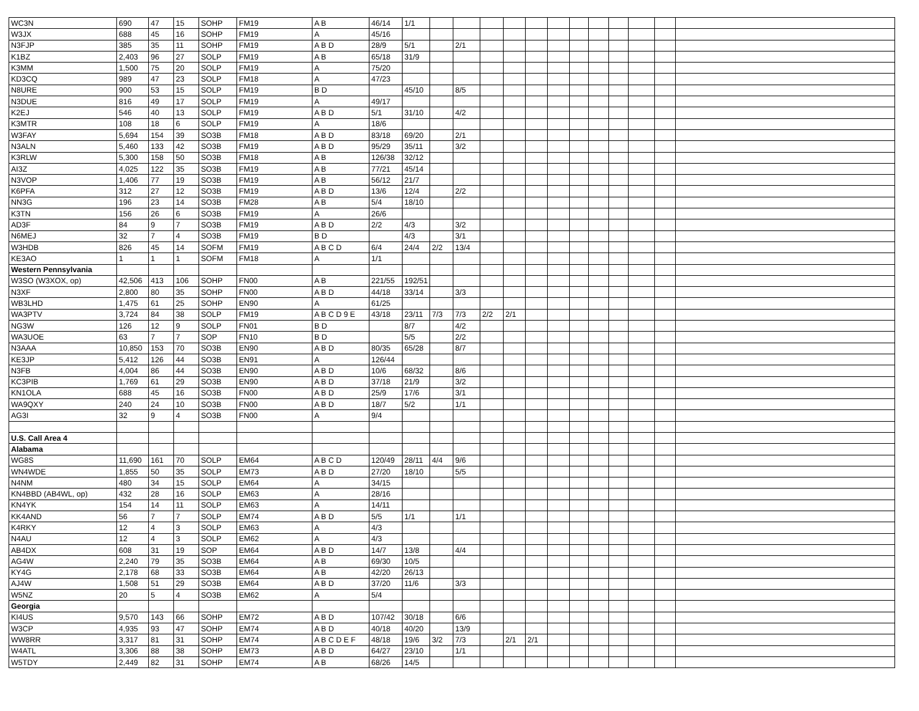| WC3N | 690 | 47 | 15 | SOHP | FM19 | A B | 46/14 | 1/1 | | | | | | | | | | | | |
| W3JX | 688 | 45 | 16 | SOHP | FM19 | A | 45/16 | | | | | | | | | | | | | |
| N3FJP | 385 | 35 | 11 | SOHP | FM19 | A B D | 28/9 | 5/1 | | 2/1 | | | | | | | | | | |
| K1BZ | 2,403 | 96 | 27 | SOLP | FM19 | A B | 65/18 | 31/9 | | | | | | | | | | | | |
| K3MM | 1,500 | 75 | 20 | SOLP | FM19 | A | 75/20 | | | | | | | | | | | | | |
| KD3CQ | 989 | 47 | 23 | SOLP | FM18 | A | 47/23 | | | | | | | | | | | | | |
| N8URE | 900 | 53 | 15 | SOLP | FM19 | B D | | 45/10 | | 8/5 | | | | | | | | | | |
| N3DUE | 816 | 49 | 17 | SOLP | FM19 | A | 49/17 | | | | | | | | | | | | | |
| K2EJ | 546 | 40 | 13 | SOLP | FM19 | A B D | 5/1 | 31/10 | | 4/2 | | | | | | | | | | |
| K3MTR | 108 | 18 | 6 | SOLP | FM19 | A | 18/6 | | | | | | | | | | | | | |
| W3FAY | 5,694 | 154 | 39 | SO3B | FM18 | A B D | 83/18 | 69/20 | | 2/1 | | | | | | | | | | |
| N3ALN | 5,460 | 133 | 42 | SO3B | FM19 | A B D | 95/29 | 35/11 | | 3/2 | | | | | | | | | | |
| K3RLW | 5,300 | 158 | 50 | SO3B | FM18 | A B | 126/38 | 32/12 | | | | | | | | | | | | |
| AI3Z | 4,025 | 122 | 35 | SO3B | FM19 | A B | 77/21 | 45/14 | | | | | | | | | | | | |
| N3VOP | 1,406 | 77 | 19 | SO3B | FM19 | A B | 56/12 | 21/7 | | | | | | | | | | | | |
| K6PFA | 312 | 27 | 12 | SO3B | FM19 | A B D | 13/6 | 12/4 | | 2/2 | | | | | | | | | | |
| NN3G | 196 | 23 | 14 | SO3B | FM28 | A B | 5/4 | 18/10 | | | | | | | | | | | | |
| K3TN | 156 | 26 | 6 | SO3B | FM19 | A | 26/6 | | | | | | | | | | | | | |
| AD3F | 84 | 9 | 7 | SO3B | FM19 | A B D | 2/2 | 4/3 | | 3/2 | | | | | | | | | | |
| N6MEJ | 32 | 7 | 4 | SO3B | FM19 | B D | | 4/3 | | 3/1 | | | | | | | | | | |
| W3HDB | 826 | 45 | 14 | SOFM | FM19 | A B C D | 6/4 | 24/4 | 2/2 | 13/4 | | | | | | | | | | |
| KE3AO | 1 | 1 | 1 | SOFM | FM18 | A | 1/1 | | | | | | | | | | | | | |
| Western Pennsylvania | | | | | | | | | | | | | | | | | | | | |
| W3SO (W3XOX, op) | 42,506 | 413 | 106 | SOHP | FN00 | A B | 221/55 | 192/51 | | | | | | | | | | | | |
| N3XF | 2,800 | 80 | 35 | SOHP | FN00 | A B D | 44/18 | 33/14 | | 3/3 | | | | | | | | | | |
| WB3LHD | 1,475 | 61 | 25 | SOHP | EN90 | A | 61/25 | | | | | | | | | | | | | |
| WA3PTV | 3,724 | 84 | 38 | SOLP | FM19 | A B C D 9 E | 43/18 | 23/11 | 7/3 | 7/3 | 2/2 | 2/1 | | | | | | | | |
| NG3W | 126 | 12 | 9 | SOLP | FN01 | B D | | 8/7 | | 4/2 | | | | | | | | | | |
| WA3UOE | 63 | 7 | 7 | SOP | FN10 | B D | | 5/5 | | 2/2 | | | | | | | | | | |
| N3AAA | 10,850 | 153 | 70 | SO3B | EN90 | A B D | 80/35 | 65/28 | | 8/7 | | | | | | | | | | |
| KE3JP | 5,412 | 126 | 44 | SO3B | EN91 | A | 126/44 | | | | | | | | | | | | | |
| N3FB | 4,004 | 86 | 44 | SO3B | EN90 | A B D | 10/6 | 68/32 | | 8/6 | | | | | | | | | | |
| KC3PIB | 1,769 | 61 | 29 | SO3B | EN90 | A B D | 37/18 | 21/9 | | 3/2 | | | | | | | | | | |
| KN1OLA | 688 | 45 | 16 | SO3B | FN00 | A B D | 25/9 | 17/6 | | 3/1 | | | | | | | | | | |
| WA9QXY | 240 | 24 | 10 | SO3B | FN00 | A B D | 18/7 | 5/2 | | 1/1 | | | | | | | | | | |
| AG3I | 32 | 9 | 4 | SO3B | FN00 | A | 9/4 | | | | | | | | | | | | | |
| U.S. Call Area 4 | | | | | | | | | | | | | | | | | | | | |
| Alabama | | | | | | | | | | | | | | | | | | | | |
| WG8S | 11,690 | 161 | 70 | SOLP | EM64 | A B C D | 120/49 | 28/11 | 4/4 | 9/6 | | | | | | | | | | |
| WN4WDE | 1,855 | 50 | 35 | SOLP | EM73 | A B D | 27/20 | 18/10 | | 5/5 | | | | | | | | | | |
| N4NM | 480 | 34 | 15 | SOLP | EM64 | A | 34/15 | | | | | | | | | | | | | |
| KN4BBD (AB4WL, op) | 432 | 28 | 16 | SOLP | EM63 | A | 28/16 | | | | | | | | | | | | | |
| KN4YK | 154 | 14 | 11 | SOLP | EM63 | A | 14/11 | | | | | | | | | | | | | |
| KK4AND | 56 | 7 | 7 | SOLP | EM74 | A B D | 5/5 | 1/1 | | 1/1 | | | | | | | | | | |
| K4RKY | 12 | 4 | 3 | SOLP | EM63 | A | 4/3 | | | | | | | | | | | | | |
| N4AU | 12 | 4 | 3 | SOLP | EM62 | A | 4/3 | | | | | | | | | | | | | |
| AB4DX | 608 | 31 | 19 | SOP | EM64 | A B D | 14/7 | 13/8 | | 4/4 | | | | | | | | | | |
| AG4W | 2,240 | 79 | 35 | SO3B | EM64 | A B | 69/30 | 10/5 | | | | | | | | | | | | |
| KY4G | 2,178 | 68 | 33 | SO3B | EM64 | A B | 42/20 | 26/13 | | | | | | | | | | | | |
| AJ4W | 1,508 | 51 | 29 | SO3B | EM64 | A B D | 37/20 | 11/6 | | 3/3 | | | | | | | | | | |
| W5NZ | 20 | 5 | 4 | SO3B | EM62 | A | 5/4 | | | | | | | | | | | | | |
| Georgia | | | | | | | | | | | | | | | | | | | | |
| KI4US | 9,570 | 143 | 66 | SOHP | EM72 | A B D | 107/42 | 30/18 | | 6/6 | | | | | | | | | | |
| W3CP | 4,935 | 93 | 47 | SOHP | EM74 | A B D | 40/18 | 40/20 | | 13/9 | | | | | | | | | | |
| WW8RR | 3,317 | 81 | 31 | SOHP | EM74 | A B C D E F | 48/18 | 19/6 | 3/2 | 7/3 | | 2/1 | 2/1 | | | | | | | |
| W4ATL | 3,306 | 88 | 38 | SOHP | EM73 | A B D | 64/27 | 23/10 | | 1/1 | | | | | | | | | | |
| W5TDY | 2,449 | 82 | 31 | SOHP | EM74 | A B | 68/26 | 14/5 | | | | | | | | | | | | |